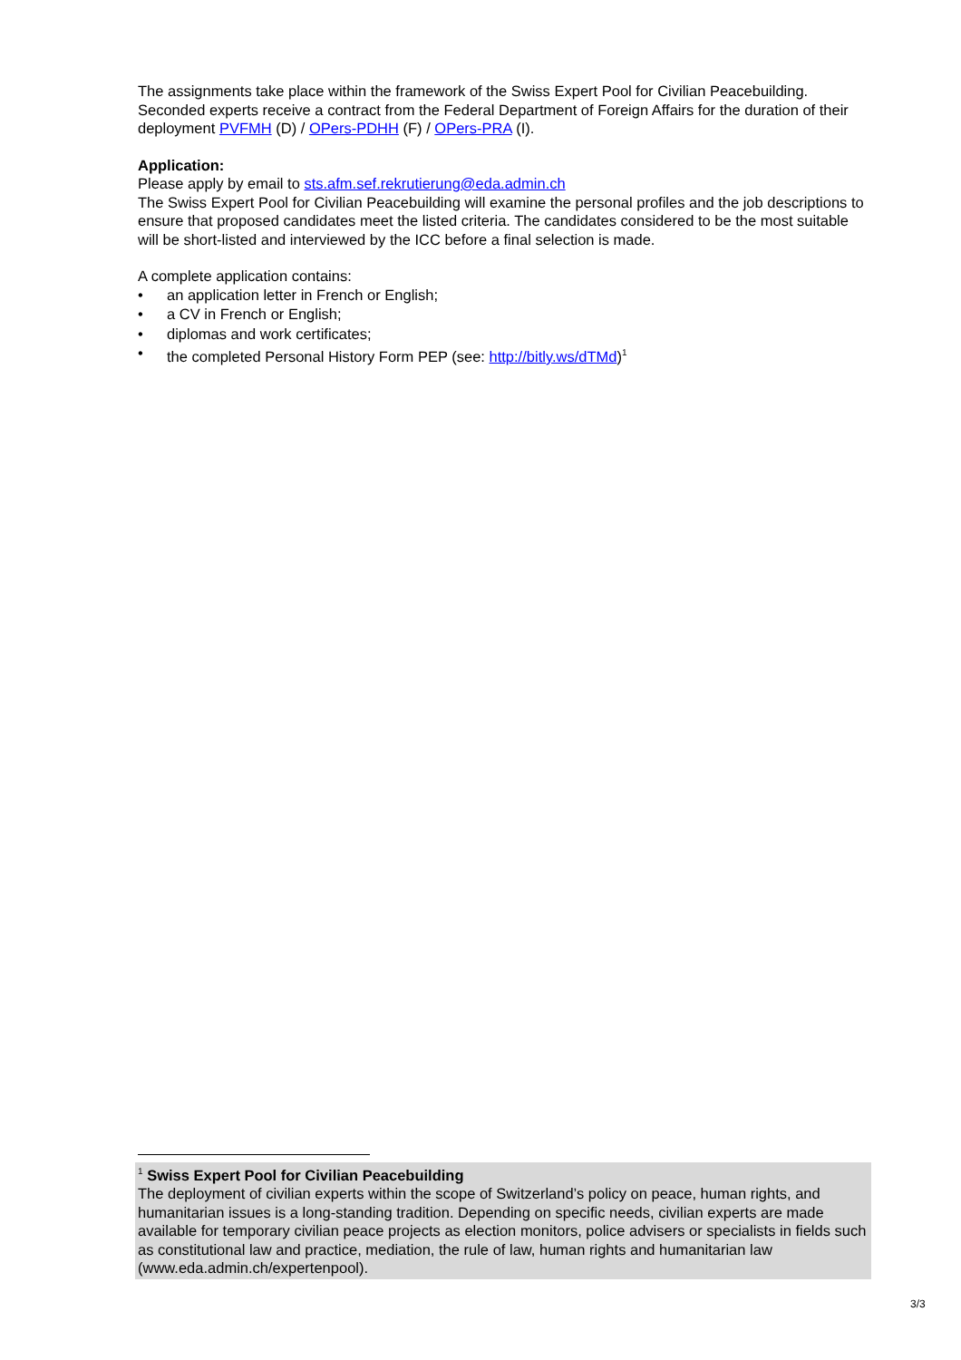The assignments take place within the framework of the Swiss Expert Pool for Civilian Peacebuilding. Seconded experts receive a contract from the Federal Department of Foreign Affairs for the duration of their deployment PVFMH (D) / OPers-PDHH (F) / OPers-PRA (I).
Application:
Please apply by email to sts.afm.sef.rekrutierung@eda.admin.ch
The Swiss Expert Pool for Civilian Peacebuilding will examine the personal profiles and the job descriptions to ensure that proposed candidates meet the listed criteria. The candidates considered to be the most suitable will be short-listed and interviewed by the ICC before a final selection is made.
A complete application contains:
• an application letter in French or English;
• a CV in French or English;
• diplomas and work certificates;
• the completed Personal History Form PEP (see: http://bitly.ws/dTMd)<sup>1</sup>
<sup>1</sup> Swiss Expert Pool for Civilian Peacebuilding
The deployment of civilian experts within the scope of Switzerland’s policy on peace, human rights, and humanitarian issues is a long-standing tradition. Depending on specific needs, civilian experts are made available for temporary civilian peace projects as election monitors, police advisers or specialists in fields such as constitutional law and practice, mediation, the rule of law, human rights and humanitarian law (www.eda.admin.ch/expertenpool).
3/3